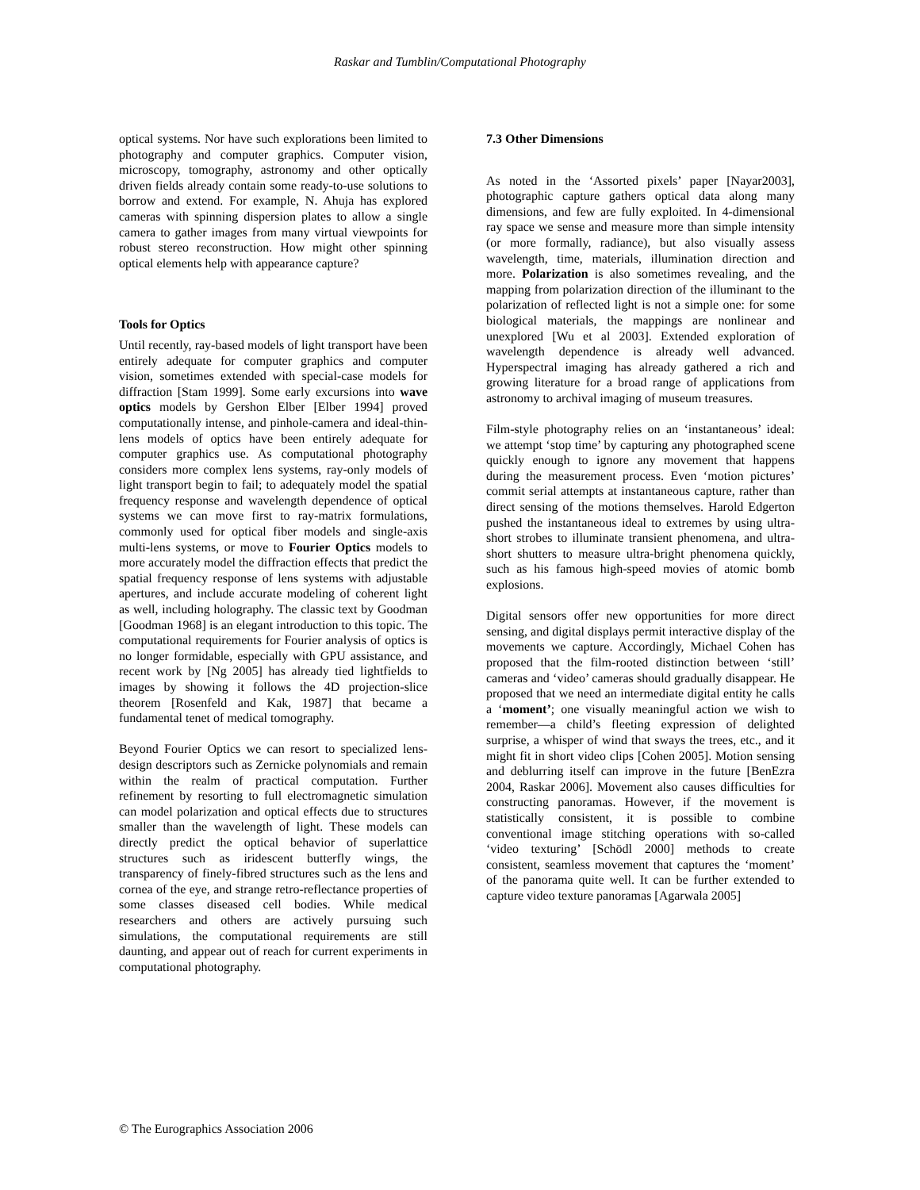Raskar and Tumblin/Computational Photography
optical systems. Nor have such explorations been limited to photography and computer graphics. Computer vision, microscopy, tomography, astronomy and other optically driven fields already contain some ready-to-use solutions to borrow and extend. For example, N. Ahuja has explored cameras with spinning dispersion plates to allow a single camera to gather images from many virtual viewpoints for robust stereo reconstruction. How might other spinning optical elements help with appearance capture?
Tools for Optics
Until recently, ray-based models of light transport have been entirely adequate for computer graphics and computer vision, sometimes extended with special-case models for diffraction [Stam 1999]. Some early excursions into wave optics models by Gershon Elber [Elber 1994] proved computationally intense, and pinhole-camera and ideal-thin-lens models of optics have been entirely adequate for computer graphics use. As computational photography considers more complex lens systems, ray-only models of light transport begin to fail; to adequately model the spatial frequency response and wavelength dependence of optical systems we can move first to ray-matrix formulations, commonly used for optical fiber models and single-axis multi-lens systems, or move to Fourier Optics models to more accurately model the diffraction effects that predict the spatial frequency response of lens systems with adjustable apertures, and include accurate modeling of coherent light as well, including holography. The classic text by Goodman [Goodman 1968] is an elegant introduction to this topic. The computational requirements for Fourier analysis of optics is no longer formidable, especially with GPU assistance, and recent work by [Ng 2005] has already tied lightfields to images by showing it follows the 4D projection-slice theorem [Rosenfeld and Kak, 1987] that became a fundamental tenet of medical tomography.
Beyond Fourier Optics we can resort to specialized lens-design descriptors such as Zernicke polynomials and remain within the realm of practical computation. Further refinement by resorting to full electromagnetic simulation can model polarization and optical effects due to structures smaller than the wavelength of light. These models can directly predict the optical behavior of superlattice structures such as iridescent butterfly wings, the transparency of finely-fibred structures such as the lens and cornea of the eye, and strange retro-reflectance properties of some classes diseased cell bodies. While medical researchers and others are actively pursuing such simulations, the computational requirements are still daunting, and appear out of reach for current experiments in computational photography.
7.3 Other Dimensions
As noted in the ‘Assorted pixels’ paper [Nayar2003], photographic capture gathers optical data along many dimensions, and few are fully exploited. In 4-dimensional ray space we sense and measure more than simple intensity (or more formally, radiance), but also visually assess wavelength, time, materials, illumination direction and more. Polarization is also sometimes revealing, and the mapping from polarization direction of the illuminant to the polarization of reflected light is not a simple one: for some biological materials, the mappings are nonlinear and unexplored [Wu et al 2003]. Extended exploration of wavelength dependence is already well advanced. Hyperspectral imaging has already gathered a rich and growing literature for a broad range of applications from astronomy to archival imaging of museum treasures.
Film-style photography relies on an ‘instantaneous’ ideal: we attempt ‘stop time’ by capturing any photographed scene quickly enough to ignore any movement that happens during the measurement process. Even ‘motion pictures’ commit serial attempts at instantaneous capture, rather than direct sensing of the motions themselves. Harold Edgerton pushed the instantaneous ideal to extremes by using ultra-short strobes to illuminate transient phenomena, and ultra-short shutters to measure ultra-bright phenomena quickly, such as his famous high-speed movies of atomic bomb explosions.
Digital sensors offer new opportunities for more direct sensing, and digital displays permit interactive display of the movements we capture. Accordingly, Michael Cohen has proposed that the film-rooted distinction between ‘still’ cameras and ‘video’ cameras should gradually disappear. He proposed that we need an intermediate digital entity he calls a ‘moment’; one visually meaningful action we wish to remember—a child’s fleeting expression of delighted surprise, a whisper of wind that sways the trees, etc., and it might fit in short video clips [Cohen 2005]. Motion sensing and deblurring itself can improve in the future [BenEzra 2004, Raskar 2006]. Movement also causes difficulties for constructing panoramas. However, if the movement is statistically consistent, it is possible to combine conventional image stitching operations with so-called ‘video texturing’ [Schödl 2000] methods to create consistent, seamless movement that captures the ‘moment’ of the panorama quite well. It can be further extended to capture video texture panoramas [Agarwala 2005]
© The Eurographics Association 2006